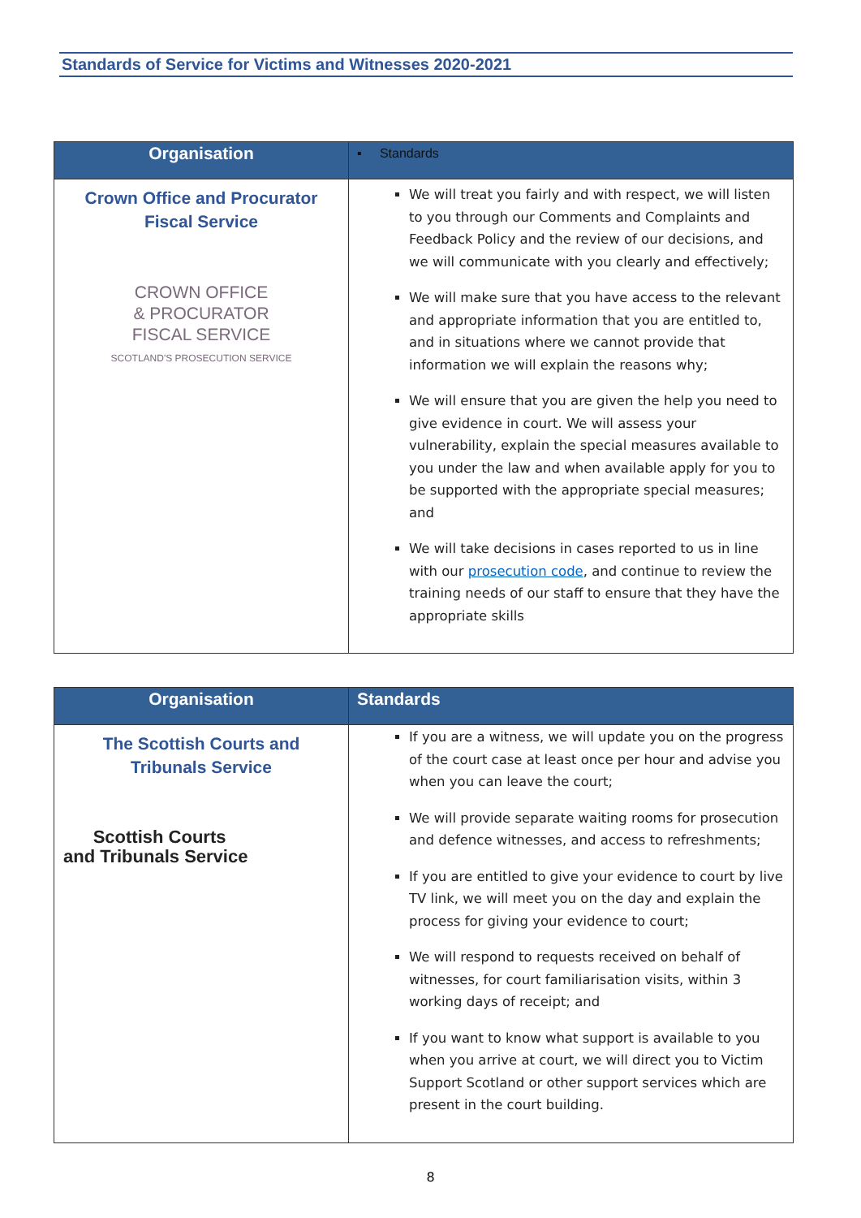Standards of Service for Victims and Witnesses 2020-2021
| Organisation | ▪ Standards |
| --- | --- |
| Crown Office and Procurator Fiscal Service CROWN OFFICE & PROCURATOR FISCAL SERVICE SCOTLAND'S PROSECUTION SERVICE | We will treat you fairly and with respect, we will listen to you through our Comments and Complaints and Feedback Policy and the review of our decisions, and we will communicate with you clearly and effectively; We will make sure that you have access to the relevant and appropriate information that you are entitled to, and in situations where we cannot provide that information we will explain the reasons why; We will ensure that you are given the help you need to give evidence in court. We will assess your vulnerability, explain the special measures available to you under the law and when available apply for you to be supported with the appropriate special measures; and We will take decisions in cases reported to us in line with our prosecution code , and continue to review the training needs of our staff to ensure that they have the appropriate skills |
| Organisation | Standards |
| --- | --- |
| The Scottish Courts and Tribunals Service Scottish Courts and Tribunals Service | If you are a witness, we will update you on the progress of the court case at least once per hour and advise you when you can leave the court; We will provide separate waiting rooms for prosecution and defence witnesses, and access to refreshments; If you are entitled to give your evidence to court by live TV link, we will meet you on the day and explain the process for giving your evidence to court; We will respond to requests received on behalf of witnesses, for court familiarisation visits, within 3 working days of receipt; and If you want to know what support is available to you when you arrive at court, we will direct you to Victim Support Scotland or other support services which are present in the court building. |
8